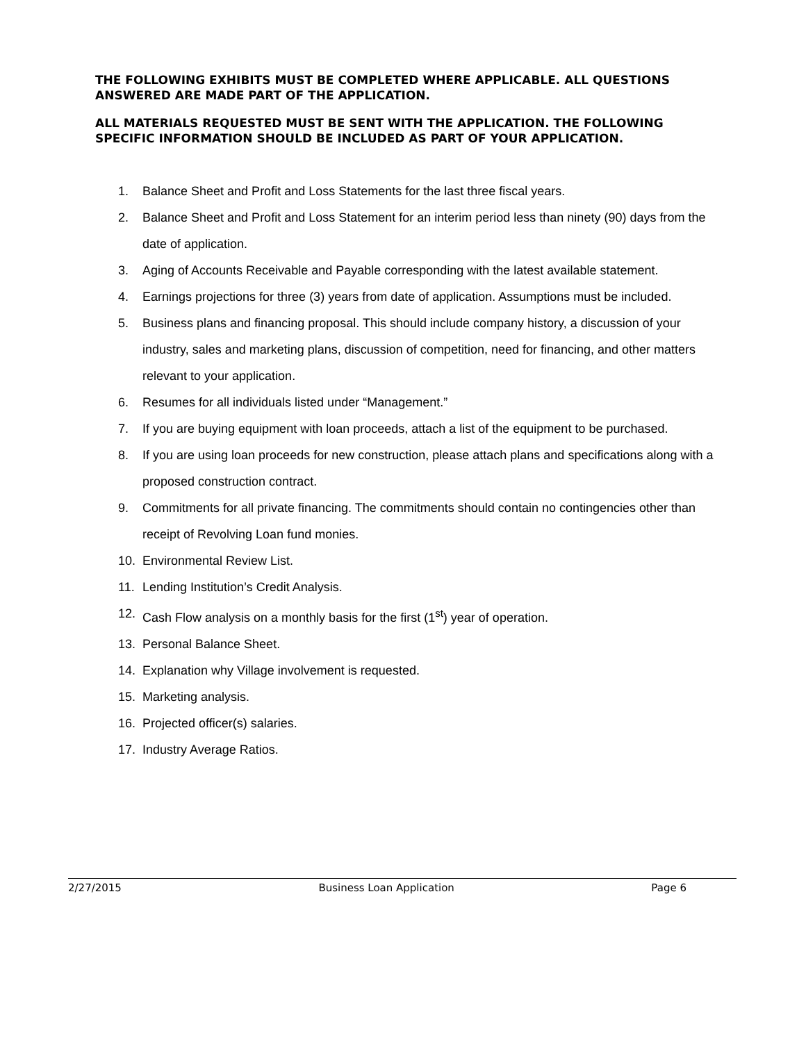THE FOLLOWING EXHIBITS MUST BE COMPLETED WHERE APPLICABLE. ALL QUESTIONS ANSWERED ARE MADE PART OF THE APPLICATION.
ALL MATERIALS REQUESTED MUST BE SENT WITH THE APPLICATION. THE FOLLOWING SPECIFIC INFORMATION SHOULD BE INCLUDED AS PART OF YOUR APPLICATION.
1. Balance Sheet and Profit and Loss Statements for the last three fiscal years.
2. Balance Sheet and Profit and Loss Statement for an interim period less than ninety (90) days from the date of application.
3. Aging of Accounts Receivable and Payable corresponding with the latest available statement.
4. Earnings projections for three (3) years from date of application. Assumptions must be included.
5. Business plans and financing proposal. This should include company history, a discussion of your industry, sales and marketing plans, discussion of competition, need for financing, and other matters relevant to your application.
6. Resumes for all individuals listed under “Management.”
7. If you are buying equipment with loan proceeds, attach a list of the equipment to be purchased.
8. If you are using loan proceeds for new construction, please attach plans and specifications along with a proposed construction contract.
9. Commitments for all private financing. The commitments should contain no contingencies other than receipt of Revolving Loan fund monies.
10. Environmental Review List.
11. Lending Institution’s Credit Analysis.
12. Cash Flow analysis on a monthly basis for the first (1<sup>st</sup>) year of operation.
13. Personal Balance Sheet.
14. Explanation why Village involvement is requested.
15. Marketing analysis.
16. Projected officer(s) salaries.
17. Industry Average Ratios.
2/27/2015 Business Loan Application Page 6